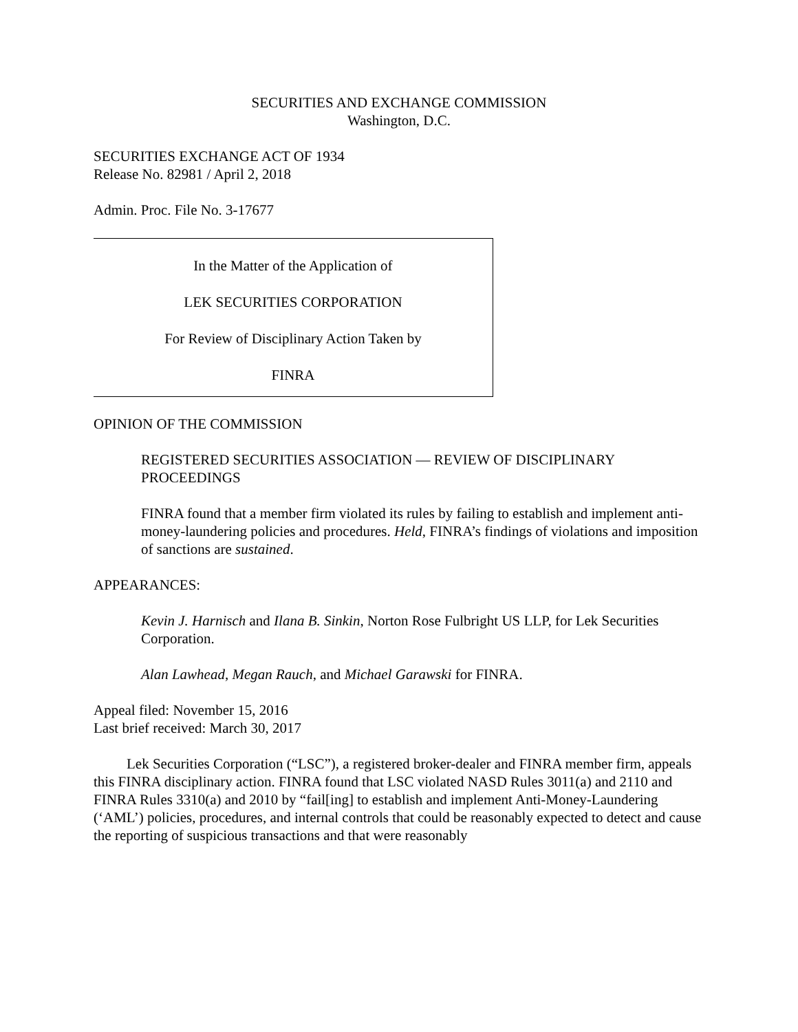SECURITIES AND EXCHANGE COMMISSION
Washington, D.C.
SECURITIES EXCHANGE ACT OF 1934
Release No. 82981 / April 2, 2018
Admin. Proc. File No. 3-17677
In the Matter of the Application of
LEK SECURITIES CORPORATION
For Review of Disciplinary Action Taken by
FINRA
OPINION OF THE COMMISSION
REGISTERED SECURITIES ASSOCIATION — REVIEW OF DISCIPLINARY PROCEEDINGS
FINRA found that a member firm violated its rules by failing to establish and implement anti-money-laundering policies and procedures. Held, FINRA’s findings of violations and imposition of sanctions are sustained.
APPEARANCES:
Kevin J. Harnisch and Ilana B. Sinkin, Norton Rose Fulbright US LLP, for Lek Securities Corporation.
Alan Lawhead, Megan Rauch, and Michael Garawski for FINRA.
Appeal filed: November 15, 2016
Last brief received: March 30, 2017
Lek Securities Corporation (“LSC”), a registered broker-dealer and FINRA member firm, appeals this FINRA disciplinary action. FINRA found that LSC violated NASD Rules 3011(a) and 2110 and FINRA Rules 3310(a) and 2010 by “fail[ing] to establish and implement Anti-Money-Laundering (‘AML’) policies, procedures, and internal controls that could be reasonably expected to detect and cause the reporting of suspicious transactions and that were reasonably